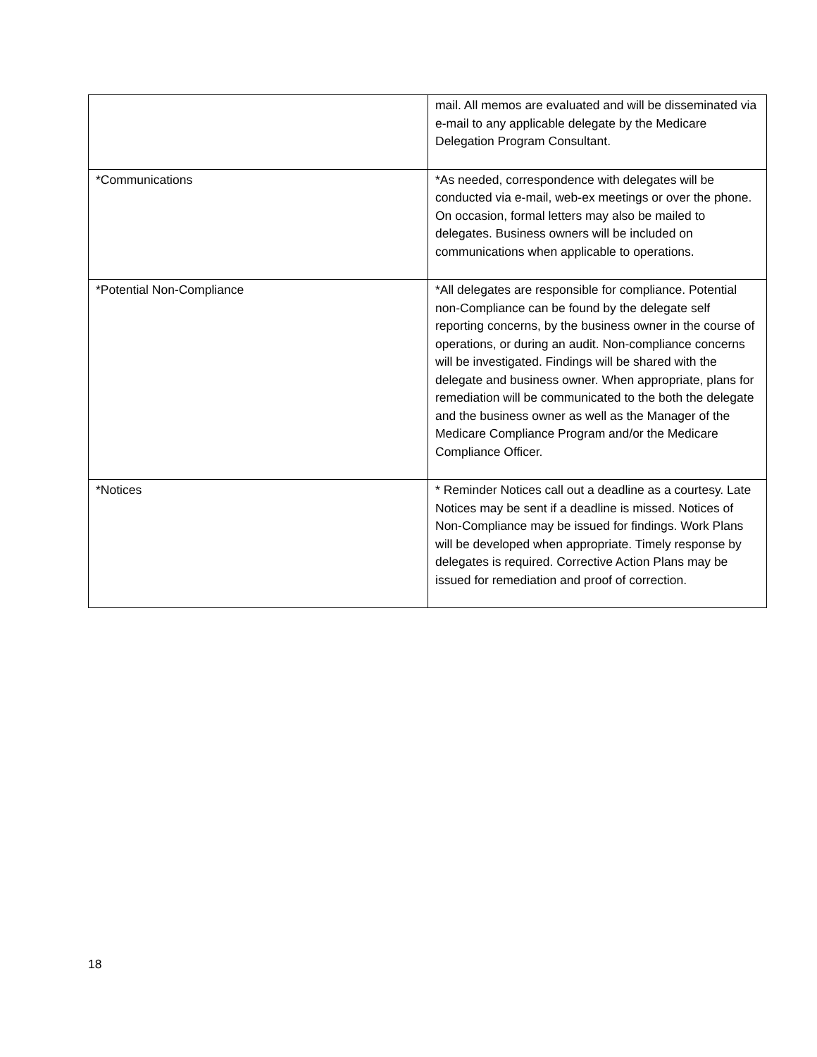| | mail. All memos are evaluated and will be disseminated via e-mail to any applicable delegate by the Medicare Delegation Program Consultant. |
| *Communications | *As needed, correspondence with delegates will be conducted via e-mail, web-ex meetings or over the phone. On occasion, formal letters may also be mailed to delegates. Business owners will be included on communications when applicable to operations. |
| *Potential Non-Compliance | *All delegates are responsible for compliance. Potential non-Compliance can be found by the delegate self reporting concerns, by the business owner in the course of operations, or during an audit. Non-compliance concerns will be investigated. Findings will be shared with the delegate and business owner. When appropriate, plans for remediation will be communicated to the both the delegate and the business owner as well as the Manager of the Medicare Compliance Program and/or the Medicare Compliance Officer. |
| *Notices | * Reminder Notices call out a deadline as a courtesy. Late Notices may be sent if a deadline is missed. Notices of Non-Compliance may be issued for findings. Work Plans will be developed when appropriate. Timely response by delegates is required. Corrective Action Plans may be issued for remediation and proof of correction. |
18